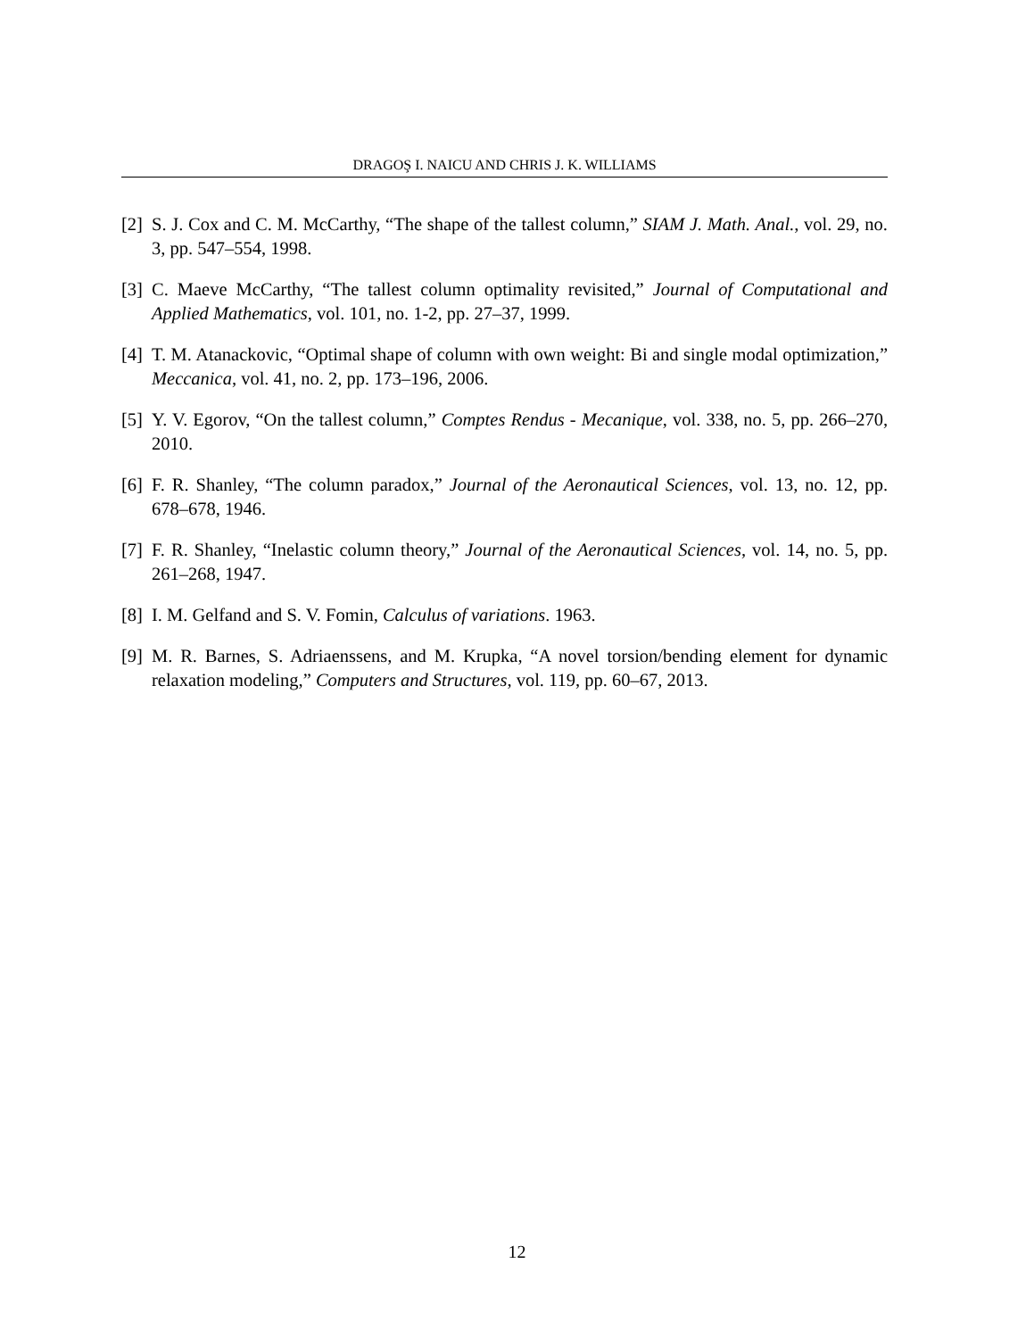DRAGOŞ I. NAICU AND CHRIS J. K. WILLIAMS
[2] S. J. Cox and C. M. McCarthy, “The shape of the tallest column,” SIAM J. Math. Anal., vol. 29, no. 3, pp. 547–554, 1998.
[3] C. Maeve McCarthy, “The tallest column optimality revisited,” Journal of Computational and Applied Mathematics, vol. 101, no. 1-2, pp. 27–37, 1999.
[4] T. M. Atanackovic, “Optimal shape of column with own weight: Bi and single modal optimization,” Meccanica, vol. 41, no. 2, pp. 173–196, 2006.
[5] Y. V. Egorov, “On the tallest column,” Comptes Rendus - Mecanique, vol. 338, no. 5, pp. 266–270, 2010.
[6] F. R. Shanley, “The column paradox,” Journal of the Aeronautical Sciences, vol. 13, no. 12, pp. 678–678, 1946.
[7] F. R. Shanley, “Inelastic column theory,” Journal of the Aeronautical Sciences, vol. 14, no. 5, pp. 261–268, 1947.
[8] I. M. Gelfand and S. V. Fomin, Calculus of variations. 1963.
[9] M. R. Barnes, S. Adriaenssens, and M. Krupka, “A novel torsion/bending element for dynamic relaxation modeling,” Computers and Structures, vol. 119, pp. 60–67, 2013.
12